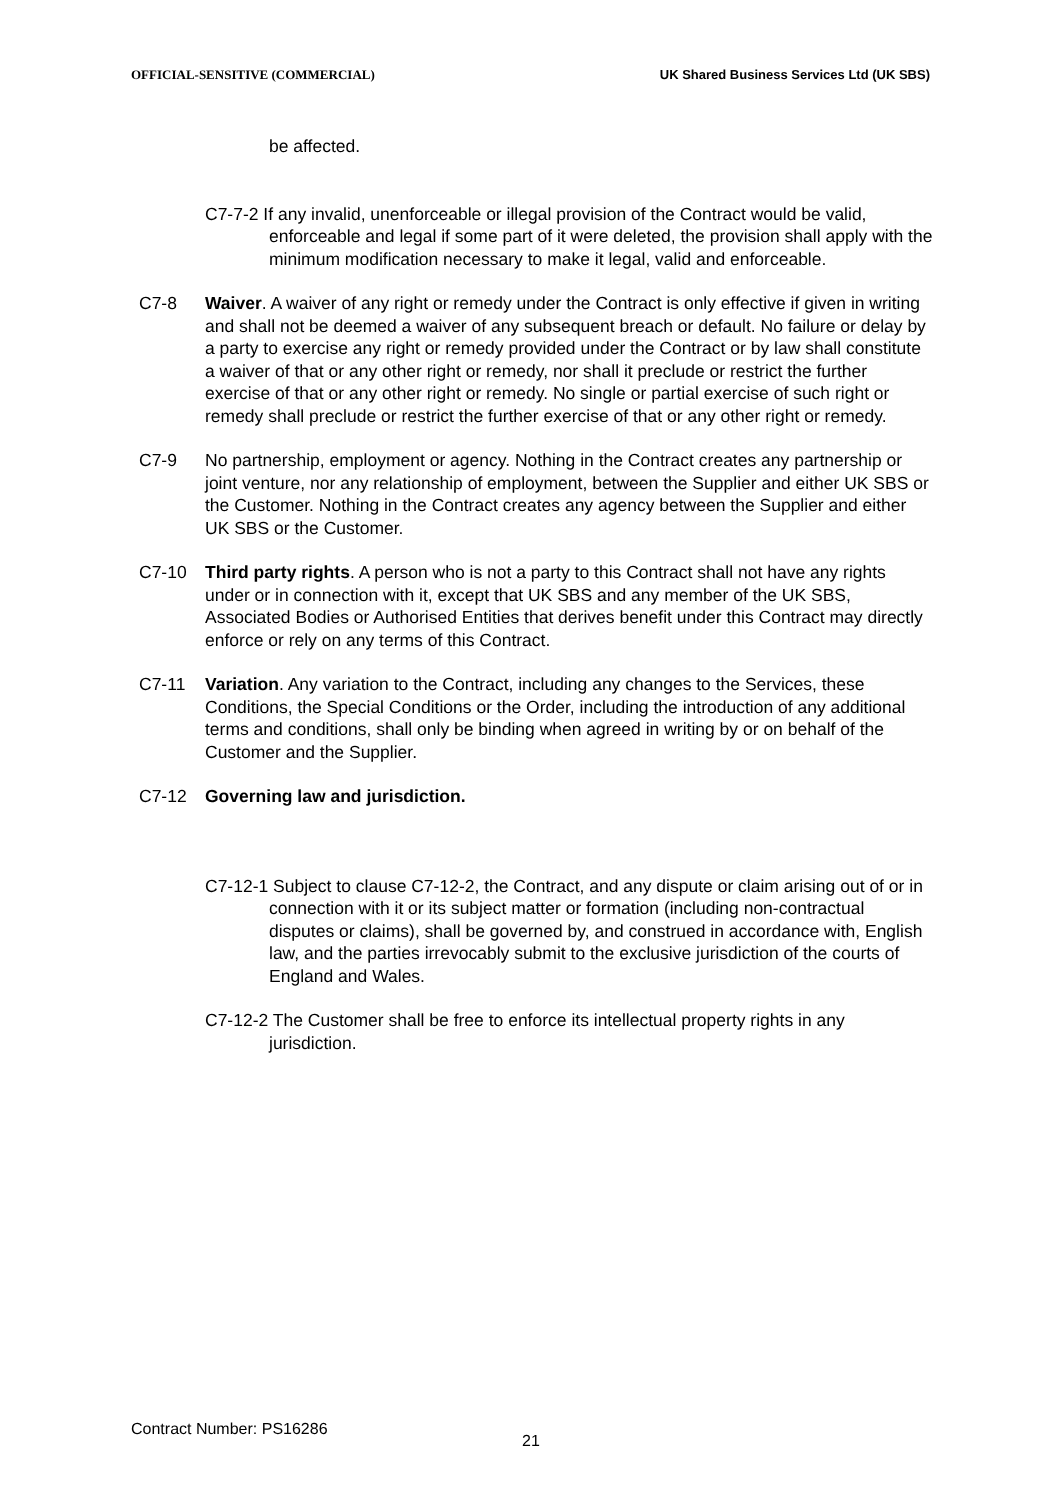OFFICIAL-SENSITIVE (COMMERCIAL) UK Shared Business Services Ltd (UK SBS)
be affected.
C7-7-2 If any invalid, unenforceable or illegal provision of the Contract would be valid, enforceable and legal if some part of it were deleted, the provision shall apply with the minimum modification necessary to make it legal, valid and enforceable.
C7-8 Waiver. A waiver of any right or remedy under the Contract is only effective if given in writing and shall not be deemed a waiver of any subsequent breach or default. No failure or delay by a party to exercise any right or remedy provided under the Contract or by law shall constitute a waiver of that or any other right or remedy, nor shall it preclude or restrict the further exercise of that or any other right or remedy. No single or partial exercise of such right or remedy shall preclude or restrict the further exercise of that or any other right or remedy.
C7-9 No partnership, employment or agency. Nothing in the Contract creates any partnership or joint venture, nor any relationship of employment, between the Supplier and either UK SBS or the Customer. Nothing in the Contract creates any agency between the Supplier and either UK SBS or the Customer.
C7-10 Third party rights. A person who is not a party to this Contract shall not have any rights under or in connection with it, except that UK SBS and any member of the UK SBS, Associated Bodies or Authorised Entities that derives benefit under this Contract may directly enforce or rely on any terms of this Contract.
C7-11 Variation. Any variation to the Contract, including any changes to the Services, these Conditions, the Special Conditions or the Order, including the introduction of any additional terms and conditions, shall only be binding when agreed in writing by or on behalf of the Customer and the Supplier.
C7-12 Governing law and jurisdiction.
C7-12-1 Subject to clause C7-12-2, the Contract, and any dispute or claim arising out of or in connection with it or its subject matter or formation (including non-contractual disputes or claims), shall be governed by, and construed in accordance with, English law, and the parties irrevocably submit to the exclusive jurisdiction of the courts of England and Wales.
C7-12-2 The Customer shall be free to enforce its intellectual property rights in any jurisdiction.
Contract Number: PS16286
21